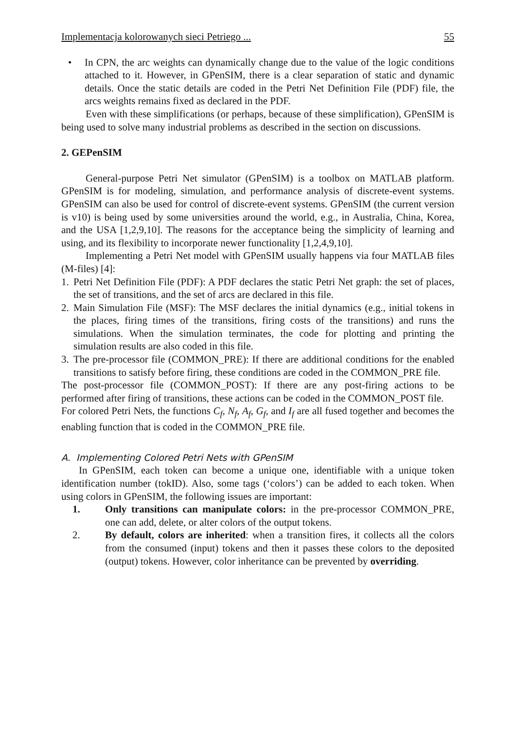Implementacja kolorowanych sieci Petriego ... 55
• In CPN, the arc weights can dynamically change due to the value of the logic conditions attached to it. However, in GPenSIM, there is a clear separation of static and dynamic details. Once the static details are coded in the Petri Net Definition File (PDF) file, the arcs weights remains fixed as declared in the PDF.
Even with these simplifications (or perhaps, because of these simplification), GPenSIM is being used to solve many industrial problems as described in the section on discussions.
2. GEPenSIM
General-purpose Petri Net simulator (GPenSIM) is a toolbox on MATLAB platform. GPenSIM is for modeling, simulation, and performance analysis of discrete-event systems. GPenSIM can also be used for control of discrete-event systems. GPenSIM (the current version is v10) is being used by some universities around the world, e.g., in Australia, China, Korea, and the USA [1,2,9,10]. The reasons for the acceptance being the simplicity of learning and using, and its flexibility to incorporate newer functionality [1,2,4,9,10].
Implementing a Petri Net model with GPenSIM usually happens via four MATLAB files (M-files) [4]:
1.
Petri Net Definition File (PDF): A PDF declares the static Petri Net graph: the set of places, the set of transitions, and the set of arcs are declared in this file.
2.
Main Simulation File (MSF): The MSF declares the initial dynamics (e.g., initial tokens in the places, firing times of the transitions, firing costs of the transitions) and runs the simulations. When the simulation terminates, the code for plotting and printing the simulation results are also coded in this file.
3.
The pre-processor file (COMMON_PRE): If there are additional conditions for the enabled transitions to satisfy before firing, these conditions are coded in the COMMON_PRE file.
The post-processor file (COMMON_POST): If there are any post-firing actions to be performed after firing of transitions, these actions can be coded in the COMMON_POST file.
For colored Petri Nets, the functions C<sub>f</sub>, N<sub>f</sub>, A<sub>f</sub>, G<sub>f</sub>, and I<sub>f</sub> are all fused together and becomes the enabling function that is coded in the COMMON_PRE file.
A. Implementing Colored Petri Nets with GPenSIM
In GPenSIM, each token can become a unique one, identifiable with a unique token identification number (tokID). Also, some tags (‘colors’) can be added to each token. When using colors in GPenSIM, the following issues are important:
1. Only transitions can manipulate colors: in the pre-processor COMMON_PRE, one can add, delete, or alter colors of the output tokens.
2. By default, colors are inherited: when a transition fires, it collects all the colors from the consumed (input) tokens and then it passes these colors to the deposited (output) tokens. However, color inheritance can be prevented by overriding.